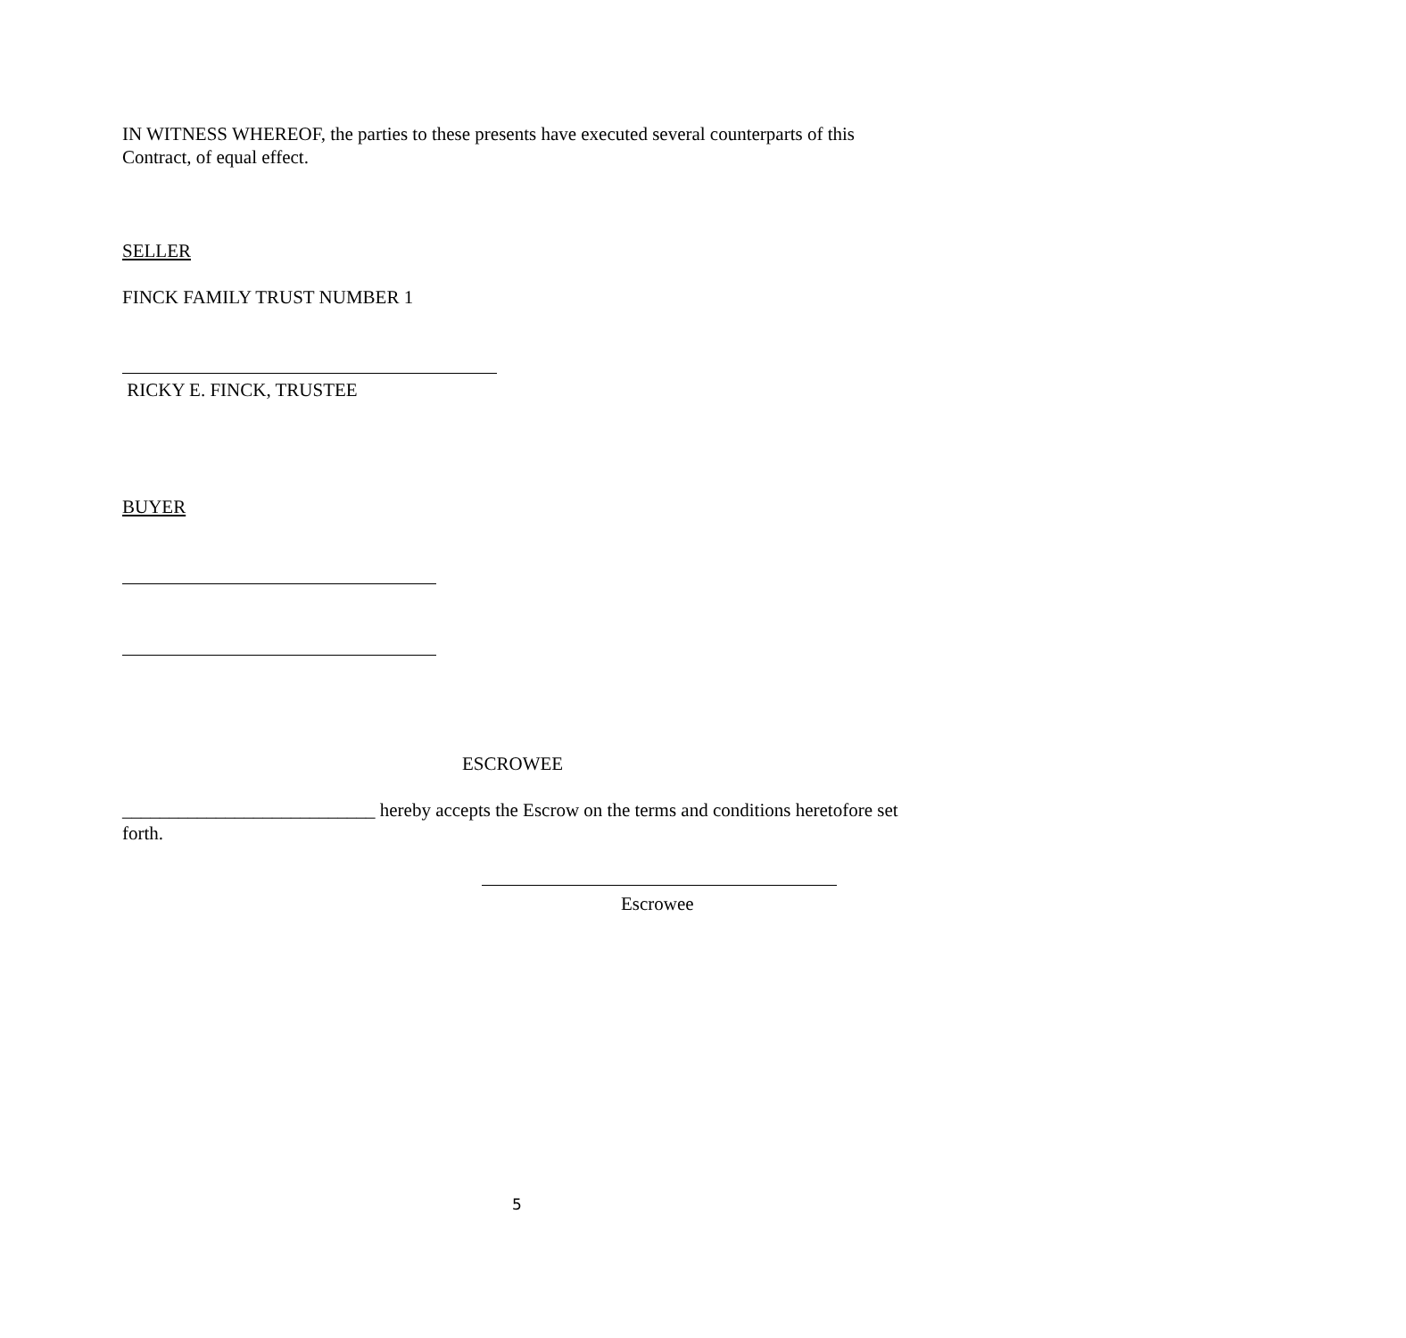IN WITNESS WHEREOF, the parties to these presents have executed several counterparts of this Contract, of equal effect.
SELLER
FINCK FAMILY TRUST NUMBER 1
RICKY E. FINCK, TRUSTEE
BUYER
ESCROWEE
___________________________ hereby accepts the Escrow on the terms and conditions heretofore set forth.
Escrowee
5